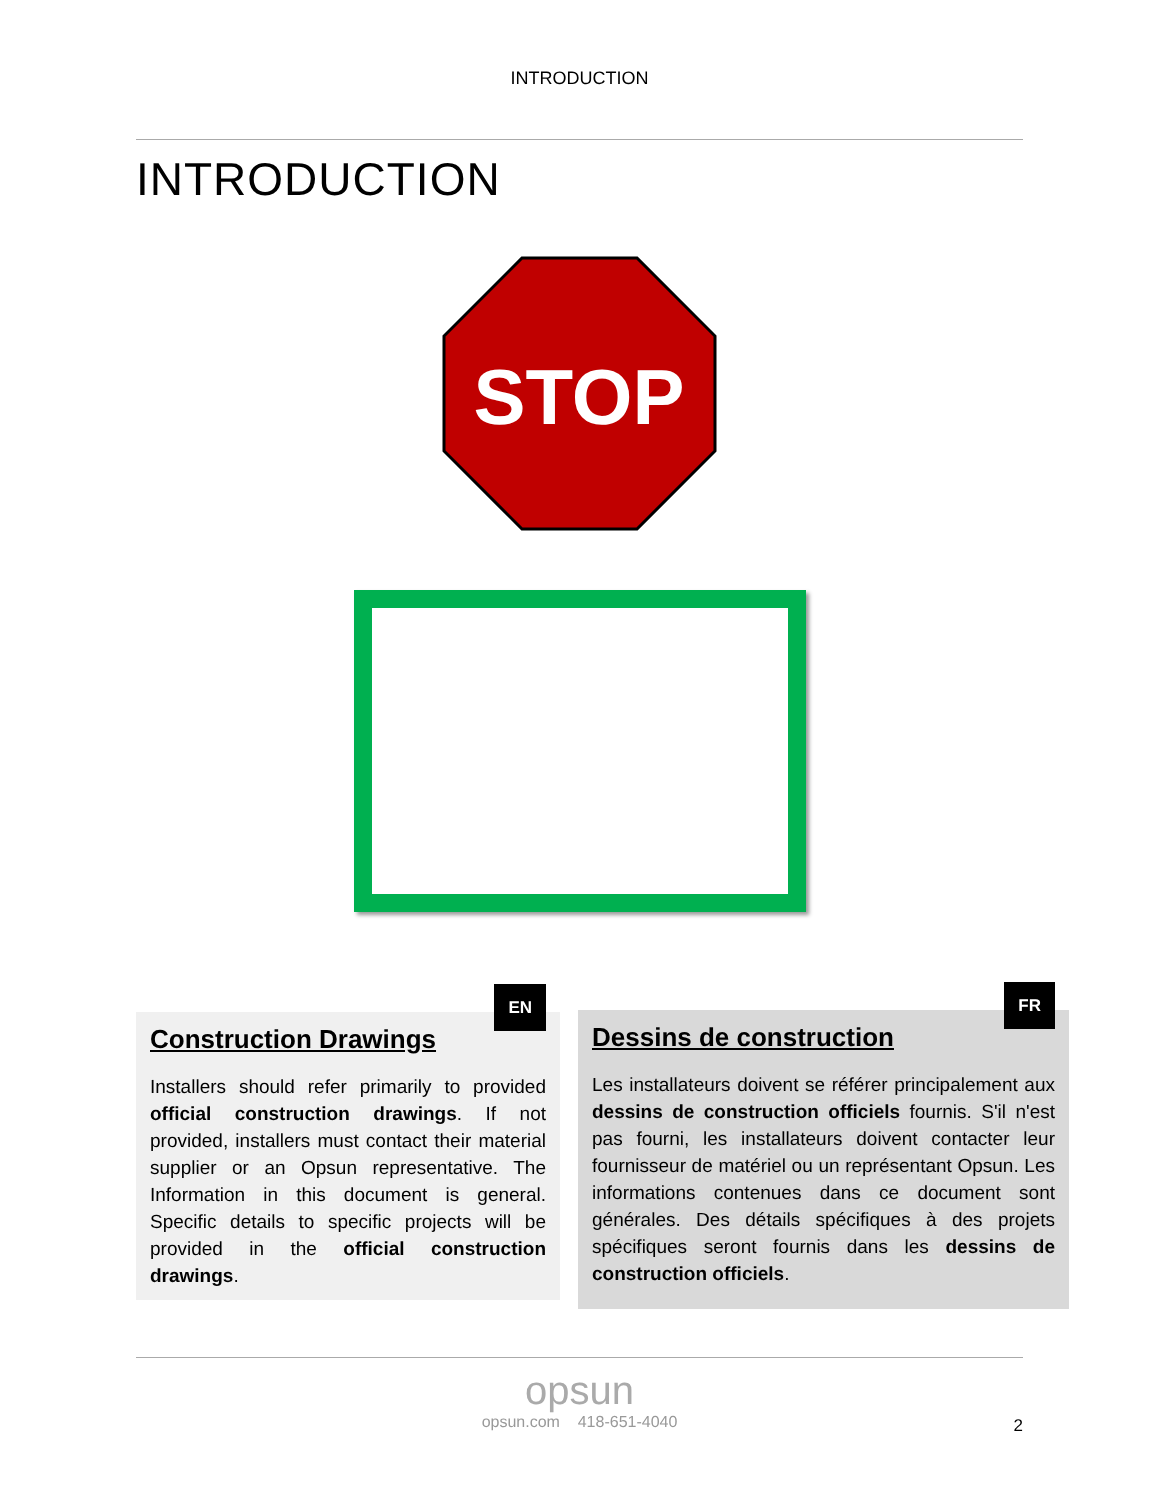INTRODUCTION
INTRODUCTION
STOP
EN
Construction Drawings
Installers should refer primarily to provided official construction drawings. If not provided, installers must contact their material supplier or an Opsun representative. The Information in this document is general. Specific details to specific projects will be provided in the official construction drawings.
FR
Dessins de construction
Les installateurs doivent se référer principalement aux dessins de construction officiels fournis. S'il n'est pas fourni, les installateurs doivent contacter leur fournisseur de matériel ou un représentant Opsun. Les informations contenues dans ce document sont générales. Des détails spécifiques à des projets spécifiques seront fournis dans les dessins de construction officiels.
opsun
opsun.com 418-651-4040
2